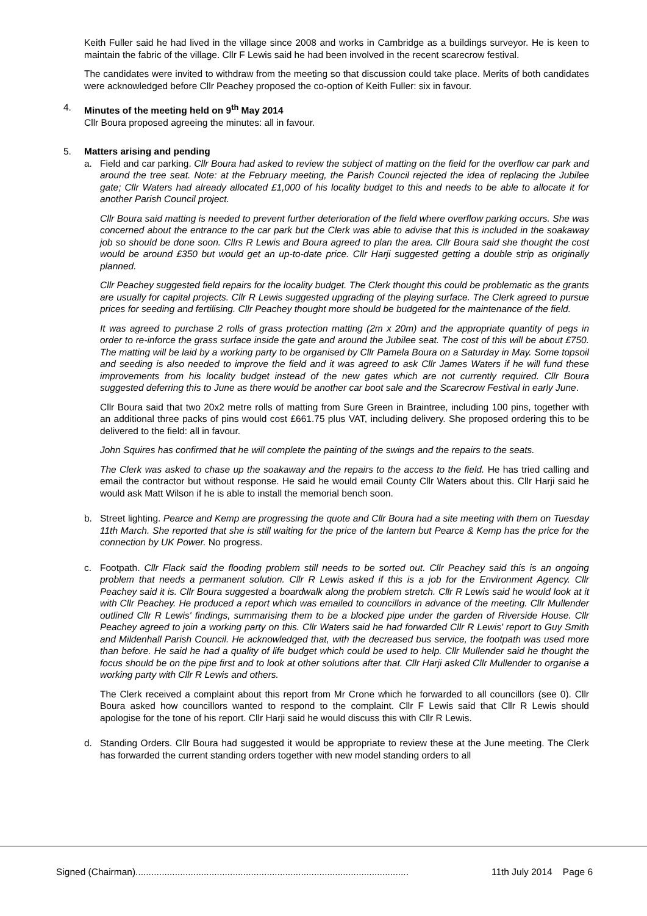Keith Fuller said he had lived in the village since 2008 and works in Cambridge as a buildings surveyor. He is keen to maintain the fabric of the village. Cllr F Lewis said he had been involved in the recent scarecrow festival.
The candidates were invited to withdraw from the meeting so that discussion could take place. Merits of both candidates were acknowledged before Cllr Peachey proposed the co-option of Keith Fuller: six in favour.
4. Minutes of the meeting held on 9<sup>th</sup> May 2014
Cllr Boura proposed agreeing the minutes: all in favour.
5. Matters arising and pending
a. Field and car parking. Cllr Boura had asked to review the subject of matting on the field for the overflow car park and around the tree seat. Note: at the February meeting, the Parish Council rejected the idea of replacing the Jubilee gate; Cllr Waters had already allocated £1,000 of his locality budget to this and needs to be able to allocate it for another Parish Council project.
Cllr Boura said matting is needed to prevent further deterioration of the field where overflow parking occurs. She was concerned about the entrance to the car park but the Clerk was able to advise that this is included in the soakaway job so should be done soon. Cllrs R Lewis and Boura agreed to plan the area. Cllr Boura said she thought the cost would be around £350 but would get an up-to-date price. Cllr Harji suggested getting a double strip as originally planned.
Cllr Peachey suggested field repairs for the locality budget. The Clerk thought this could be problematic as the grants are usually for capital projects. Cllr R Lewis suggested upgrading of the playing surface. The Clerk agreed to pursue prices for seeding and fertilising. Cllr Peachey thought more should be budgeted for the maintenance of the field.
It was agreed to purchase 2 rolls of grass protection matting (2m x 20m) and the appropriate quantity of pegs in order to re-inforce the grass surface inside the gate and around the Jubilee seat. The cost of this will be about £750. The matting will be laid by a working party to be organised by Cllr Pamela Boura on a Saturday in May. Some topsoil and seeding is also needed to improve the field and it was agreed to ask Cllr James Waters if he will fund these improvements from his locality budget instead of the new gates which are not currently required. Cllr Boura suggested deferring this to June as there would be another car boot sale and the Scarecrow Festival in early June.
Cllr Boura said that two 20x2 metre rolls of matting from Sure Green in Braintree, including 100 pins, together with an additional three packs of pins would cost £661.75 plus VAT, including delivery. She proposed ordering this to be delivered to the field: all in favour.
John Squires has confirmed that he will complete the painting of the swings and the repairs to the seats.
The Clerk was asked to chase up the soakaway and the repairs to the access to the field. He has tried calling and email the contractor but without response. He said he would email County Cllr Waters about this. Cllr Harji said he would ask Matt Wilson if he is able to install the memorial bench soon.
b. Street lighting. Pearce and Kemp are progressing the quote and Cllr Boura had a site meeting with them on Tuesday 11th March. She reported that she is still waiting for the price of the lantern but Pearce & Kemp has the price for the connection by UK Power. No progress.
c. Footpath. Cllr Flack said the flooding problem still needs to be sorted out. Cllr Peachey said this is an ongoing problem that needs a permanent solution. Cllr R Lewis asked if this is a job for the Environment Agency. Cllr Peachey said it is. Cllr Boura suggested a boardwalk along the problem stretch. Cllr R Lewis said he would look at it with Cllr Peachey. He produced a report which was emailed to councillors in advance of the meeting. Cllr Mullender outlined Cllr R Lewis' findings, summarising them to be a blocked pipe under the garden of Riverside House. Cllr Peachey agreed to join a working party on this. Cllr Waters said he had forwarded Cllr R Lewis' report to Guy Smith and Mildenhall Parish Council. He acknowledged that, with the decreased bus service, the footpath was used more than before. He said he had a quality of life budget which could be used to help. Cllr Mullender said he thought the focus should be on the pipe first and to look at other solutions after that. Cllr Harji asked Cllr Mullender to organise a working party with Cllr R Lewis and others.
The Clerk received a complaint about this report from Mr Crone which he forwarded to all councillors (see 0). Cllr Boura asked how councillors wanted to respond to the complaint. Cllr F Lewis said that Cllr R Lewis should apologise for the tone of his report. Cllr Harji said he would discuss this with Cllr R Lewis.
d. Standing Orders. Cllr Boura had suggested it would be appropriate to review these at the June meeting. The Clerk has forwarded the current standing orders together with new model standing orders to all
Signed (Chairman)........................................................................................................ 11th July 2014 Page 6